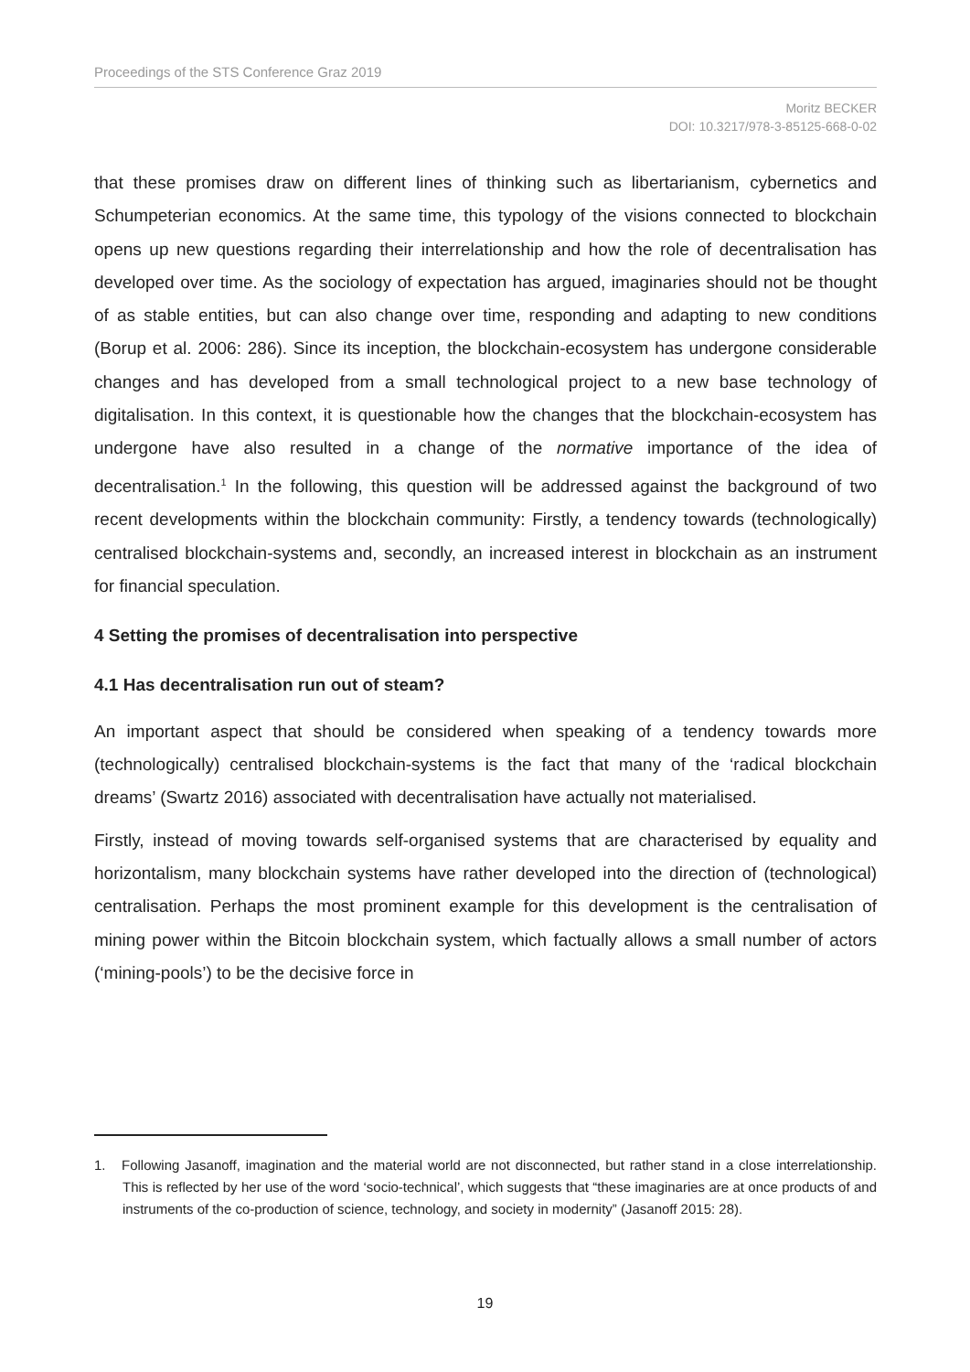Proceedings of the STS Conference Graz 2019
Moritz BECKER
DOI: 10.3217/978-3-85125-668-0-02
that these promises draw on different lines of thinking such as libertarianism, cybernetics and Schumpeterian economics. At the same time, this typology of the visions connected to blockchain opens up new questions regarding their interrelationship and how the role of decentralisation has developed over time. As the sociology of expectation has argued, imaginaries should not be thought of as stable entities, but can also change over time, responding and adapting to new conditions (Borup et al. 2006: 286). Since its inception, the blockchain-ecosystem has undergone considerable changes and has developed from a small technological project to a new base technology of digitalisation. In this context, it is questionable how the changes that the blockchain-ecosystem has undergone have also resulted in a change of the normative importance of the idea of decentralisation.<sup>1</sup> In the following, this question will be addressed against the background of two recent developments within the blockchain community: Firstly, a tendency towards (technologically) centralised blockchain-systems and, secondly, an increased interest in blockchain as an instrument for financial speculation.
4 Setting the promises of decentralisation into perspective
4.1 Has decentralisation run out of steam?
An important aspect that should be considered when speaking of a tendency towards more (technologically) centralised blockchain-systems is the fact that many of the ‘radical blockchain dreams’ (Swartz 2016) associated with decentralisation have actually not materialised.
Firstly, instead of moving towards self-organised systems that are characterised by equality and horizontalism, many blockchain systems have rather developed into the direction of (technological) centralisation. Perhaps the most prominent example for this development is the centralisation of mining power within the Bitcoin blockchain system, which factually allows a small number of actors (‘mining-pools’) to be the decisive force in
1. Following Jasanoff, imagination and the material world are not disconnected, but rather stand in a close interrelationship. This is reflected by her use of the word ‘socio-technical’, which suggests that “these imaginaries are at once products of and instruments of the co-production of science, technology, and society in modernity” (Jasanoff 2015: 28).
19